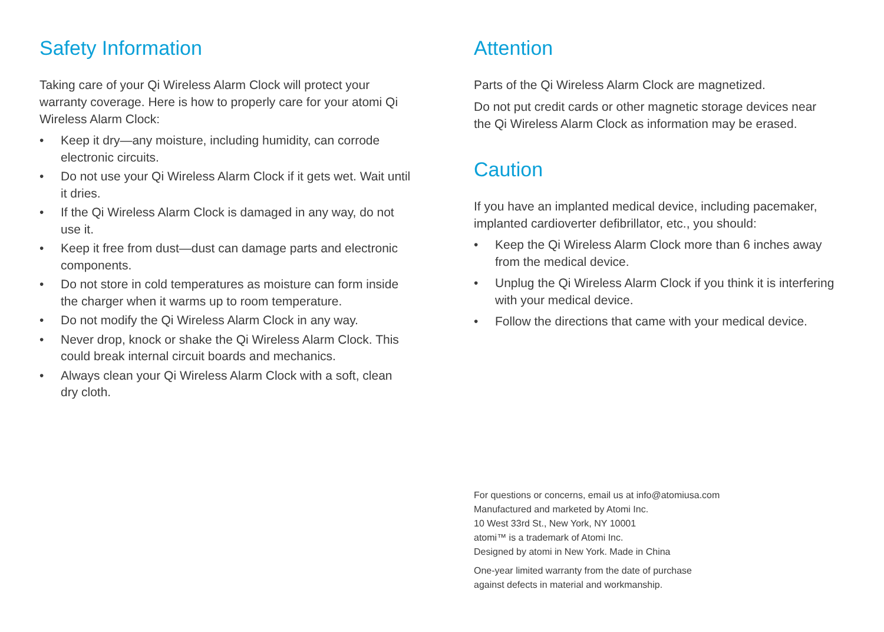Safety Information
Taking care of your Qi Wireless Alarm Clock will protect your warranty coverage. Here is how to properly care for your atomi Qi Wireless Alarm Clock:
• Keep it dry—any moisture, including humidity, can corrode electronic circuits.
• Do not use your Qi Wireless Alarm Clock if it gets wet. Wait until it dries.
• If the Qi Wireless Alarm Clock is damaged in any way, do not use it.
• Keep it free from dust—dust can damage parts and electronic components.
• Do not store in cold temperatures as moisture can form inside the charger when it warms up to room temperature.
• Do not modify the Qi Wireless Alarm Clock in any way.
• Never drop, knock or shake the Qi Wireless Alarm Clock. This could break internal circuit boards and mechanics.
• Always clean your Qi Wireless Alarm Clock with a soft, clean dry cloth.
Attention
Parts of the Qi Wireless Alarm Clock are magnetized.
Do not put credit cards or other magnetic storage devices near the Qi Wireless Alarm Clock as information may be erased.
Caution
If you have an implanted medical device, including pacemaker, implanted cardioverter defibrillator, etc., you should:
• Keep the Qi Wireless Alarm Clock more than 6 inches away from the medical device.
• Unplug the Qi Wireless Alarm Clock if you think it is interfering with your medical device.
• Follow the directions that came with your medical device.
For questions or concerns, email us at info@atomiusa.com
Manufactured and marketed by Atomi Inc.
10 West 33rd St., New York, NY 10001
atomi™ is a trademark of Atomi Inc.
Designed by atomi in New York. Made in China
One-year limited warranty from the date of purchase
against defects in material and workmanship.